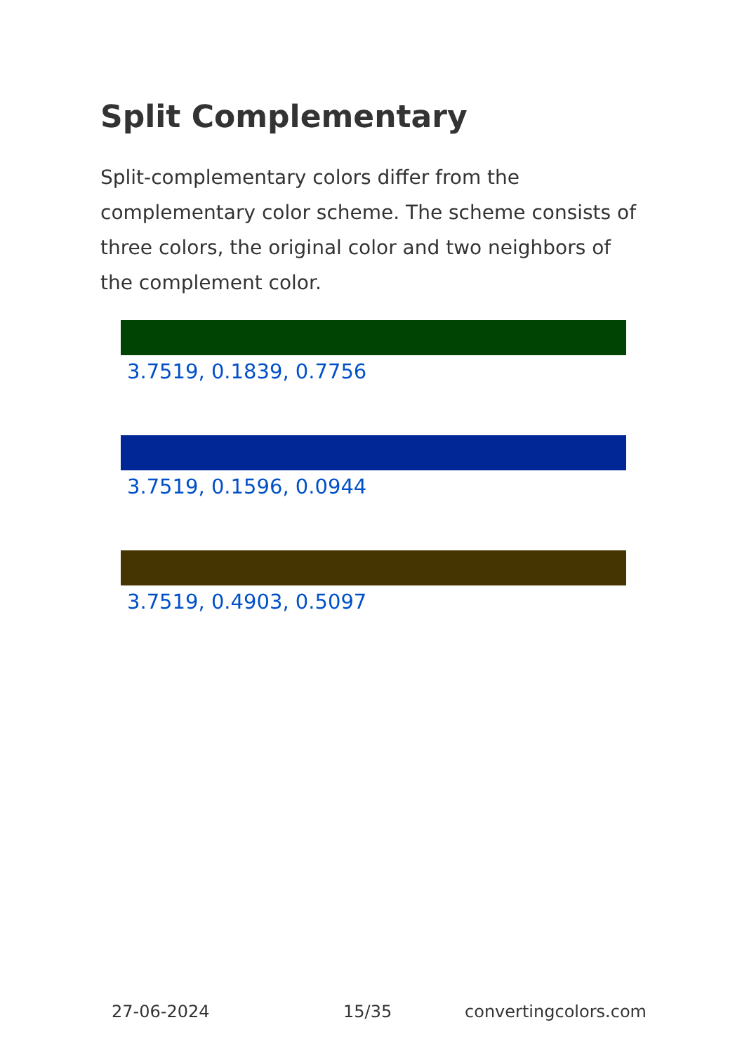Split Complementary
Split-complementary colors differ from the complementary color scheme. The scheme consists of three colors, the original color and two neighbors of the complement color.
3.7519, 0.1839, 0.7756
3.7519, 0.1596, 0.0944
3.7519, 0.4903, 0.5097
27-06-2024 15/35 convertingcolors.com